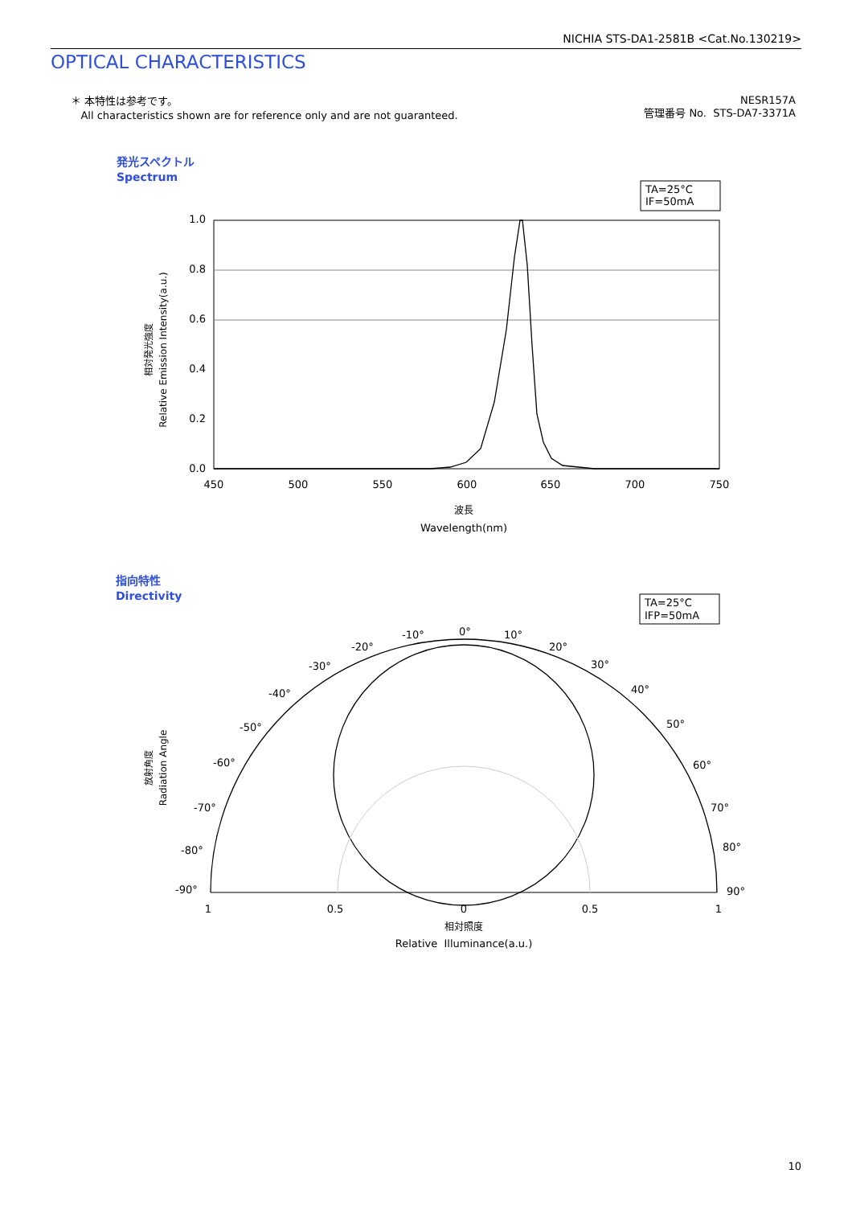NICHIA STS-DA1-2581B <Cat.No.130219>
OPTICAL CHARACTERISTICS
＊ 本特性は参考です。
All characteristics shown are for reference only and are not guaranteed.
NESR157A
管理番号 No. STS-DA7-3371A
発光スペクトル
Spectrum
TA=25°C
IF=50mA
1.0
0.8
0.6
0.4
0.2
0.0
450
500
550
600
650
700
750
波長
Wavelength(nm)
Relative Emission Intensity(a.u.)
相対発光強度
指向特性
Directivity
TA=25°C
IFP=50mA
0°
10°
20°
30°
40°
50°
60°
70°
80°
90°
-10°
-20°
-30°
-40°
-50°
-60°
-70°
-80°
-90°
1
0.5
0
0.5
1
相対照度
Relative Illuminance(a.u.)
Radiation Angle
放射角度
10